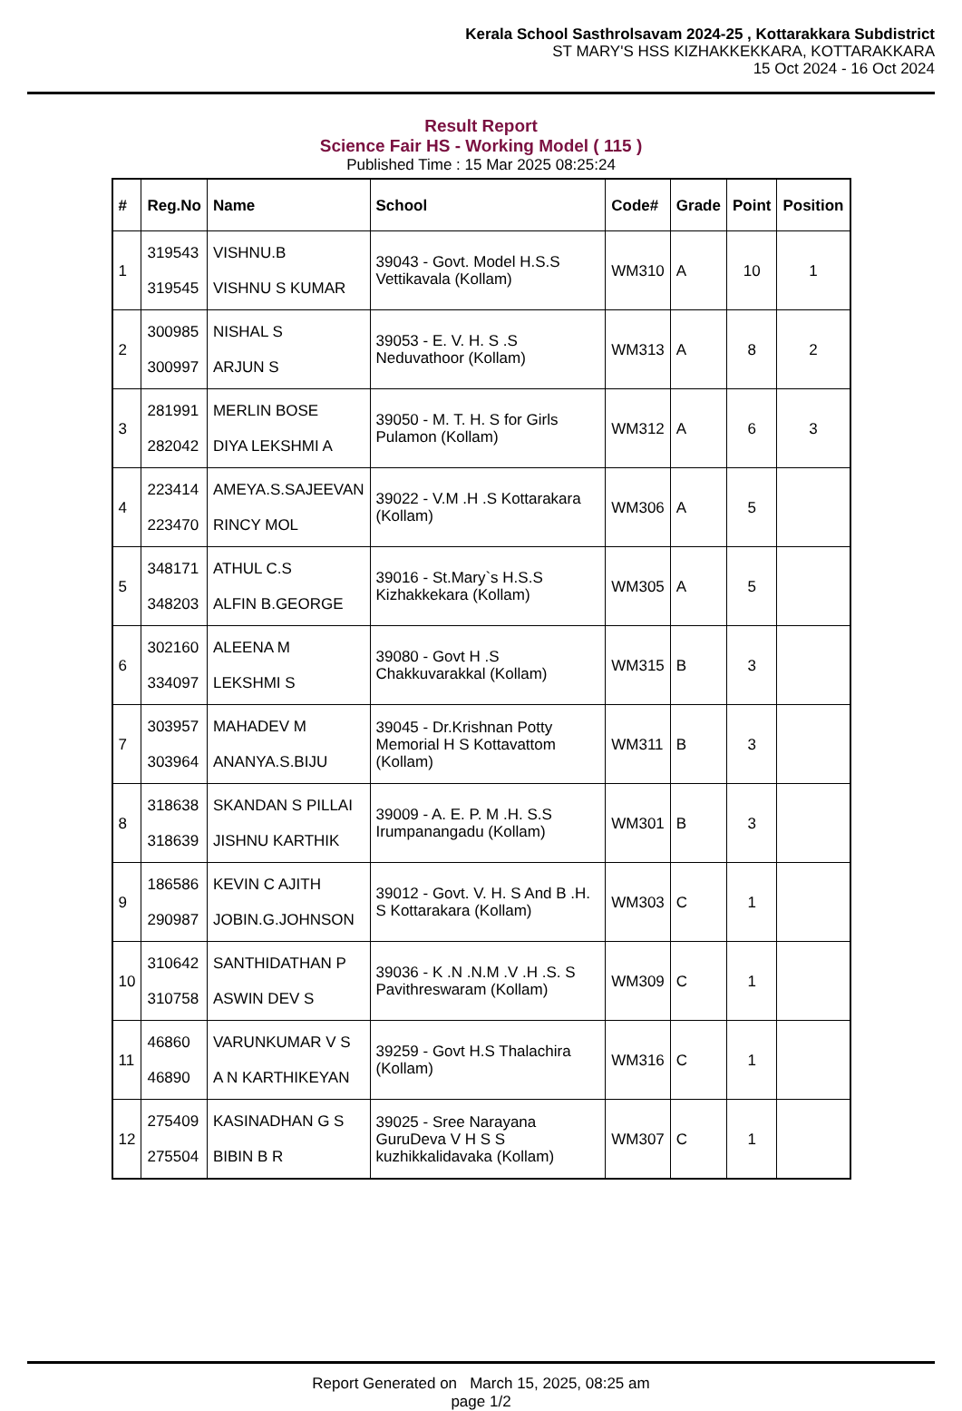Kerala School Sasthrolsavam 2024-25 , Kottarakkara Subdistrict
ST MARY'S HSS KIZHAKKEKKARA, KOTTARAKKARA
15 Oct 2024 - 16 Oct 2024
Result Report
Science Fair HS - Working Model ( 115 )
Published Time : 15 Mar 2025 08:25:24
| # | Reg.No | Name | School | Code# | Grade | Point | Position |
| --- | --- | --- | --- | --- | --- | --- | --- |
| 1 | 319543 319545 | VISHNU.B VISHNU S KUMAR | 39043 - Govt. Model H.S.S Vettikavala (Kollam) | WM310 | A | 10 | 1 |
| 2 | 300985 300997 | NISHAL S ARJUN S | 39053 - E. V. H. S .S Neduvathoor (Kollam) | WM313 | A | 8 | 2 |
| 3 | 281991 282042 | MERLIN BOSE DIYA LEKSHMI A | 39050 - M. T. H. S for Girls Pulamon (Kollam) | WM312 | A | 6 | 3 |
| 4 | 223414 223470 | AMEYA.S.SAJEEVAN RINCY MOL | 39022 - V.M .H .S Kottarakara (Kollam) | WM306 | A | 5 | |
| 5 | 348171 348203 | ATHUL C.S ALFIN B.GEORGE | 39016 - St.Mary`s H.S.S Kizhakkekara (Kollam) | WM305 | A | 5 | |
| 6 | 302160 334097 | ALEENA M LEKSHMI S | 39080 - Govt H .S Chakkuvarakkal (Kollam) | WM315 | B | 3 | |
| 7 | 303957 303964 | MAHADEV M ANANYA.S.BIJU | 39045 - Dr.Krishnan Potty Memorial H S Kottavattom (Kollam) | WM311 | B | 3 | |
| 8 | 318638 318639 | SKANDAN S PILLAI JISHNU KARTHIK | 39009 - A. E. P. M .H. S.S Irumpanangadu (Kollam) | WM301 | B | 3 | |
| 9 | 186586 290987 | KEVIN C AJITH JOBIN.G.JOHNSON | 39012 - Govt. V. H. S And B .H. S Kottarakara (Kollam) | WM303 | C | 1 | |
| 10 | 310642 310758 | SANTHIDATHAN P ASWIN DEV S | 39036 - K .N .N.M .V .H .S. S Pavithreswaram (Kollam) | WM309 | C | 1 | |
| 11 | 46860 46890 | VARUNKUMAR V S A N KARTHIKEYAN | 39259 - Govt H.S Thalachira (Kollam) | WM316 | C | 1 | |
| 12 | 275409 275504 | KASINADHAN G S BIBIN B R | 39025 - Sree Narayana GuruDeva V H S S kuzhikkalidavaka (Kollam) | WM307 | C | 1 | |
Report Generated on March 15, 2025, 08:25 am
page 1/2